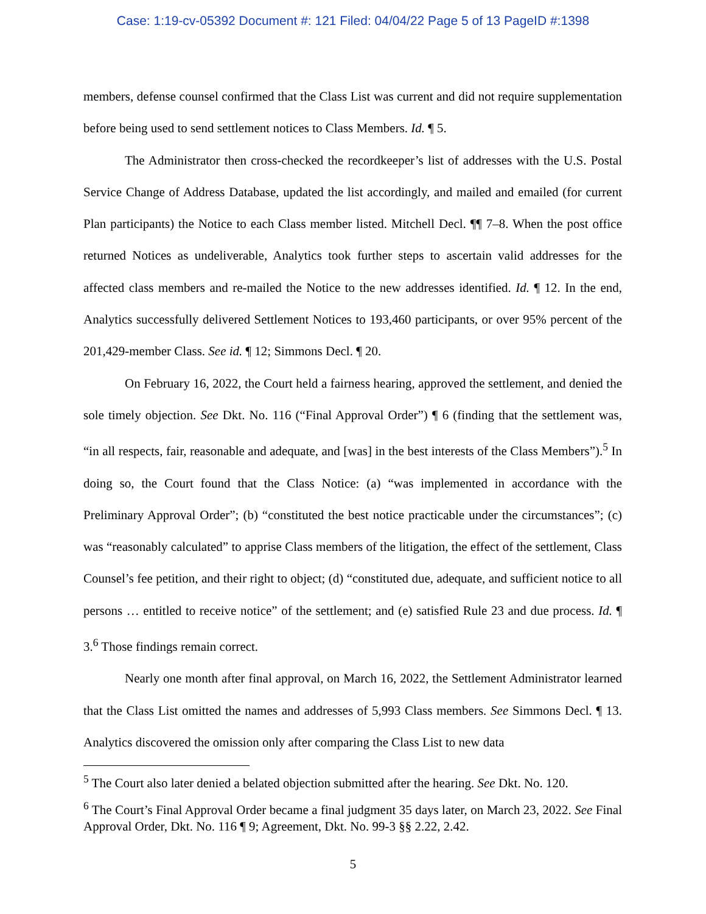Case: 1:19-cv-05392 Document #: 121 Filed: 04/04/22 Page 5 of 13 PageID #:1398
members, defense counsel confirmed that the Class List was current and did not require supplementation before being used to send settlement notices to Class Members. Id. ¶ 5.
The Administrator then cross-checked the recordkeeper’s list of addresses with the U.S. Postal Service Change of Address Database, updated the list accordingly, and mailed and emailed (for current Plan participants) the Notice to each Class member listed. Mitchell Decl. ¶¶ 7–8. When the post office returned Notices as undeliverable, Analytics took further steps to ascertain valid addresses for the affected class members and re-mailed the Notice to the new addresses identified. Id. ¶ 12. In the end, Analytics successfully delivered Settlement Notices to 193,460 participants, or over 95% percent of the 201,429-member Class. See id. ¶ 12; Simmons Decl. ¶ 20.
On February 16, 2022, the Court held a fairness hearing, approved the settlement, and denied the sole timely objection. See Dkt. No. 116 (“Final Approval Order”) ¶ 6 (finding that the settlement was, “in all respects, fair, reasonable and adequate, and [was] in the best interests of the Class Members”).<sup>5</sup> In doing so, the Court found that the Class Notice: (a) “was implemented in accordance with the Preliminary Approval Order”; (b) “constituted the best notice practicable under the circumstances”; (c) was “reasonably calculated” to apprise Class members of the litigation, the effect of the settlement, Class Counsel’s fee petition, and their right to object; (d) “constituted due, adequate, and sufficient notice to all persons … entitled to receive notice” of the settlement; and (e) satisfied Rule 23 and due process. Id. ¶ 3.<sup>6</sup> Those findings remain correct.
Nearly one month after final approval, on March 16, 2022, the Settlement Administrator learned that the Class List omitted the names and addresses of 5,993 Class members. See Simmons Decl. ¶ 13. Analytics discovered the omission only after comparing the Class List to new data
<sup>5</sup> The Court also later denied a belated objection submitted after the hearing. See Dkt. No. 120.
<sup>6</sup> The Court’s Final Approval Order became a final judgment 35 days later, on March 23, 2022. See Final Approval Order, Dkt. No. 116 ¶ 9; Agreement, Dkt. No. 99-3 §§ 2.22, 2.42.
5